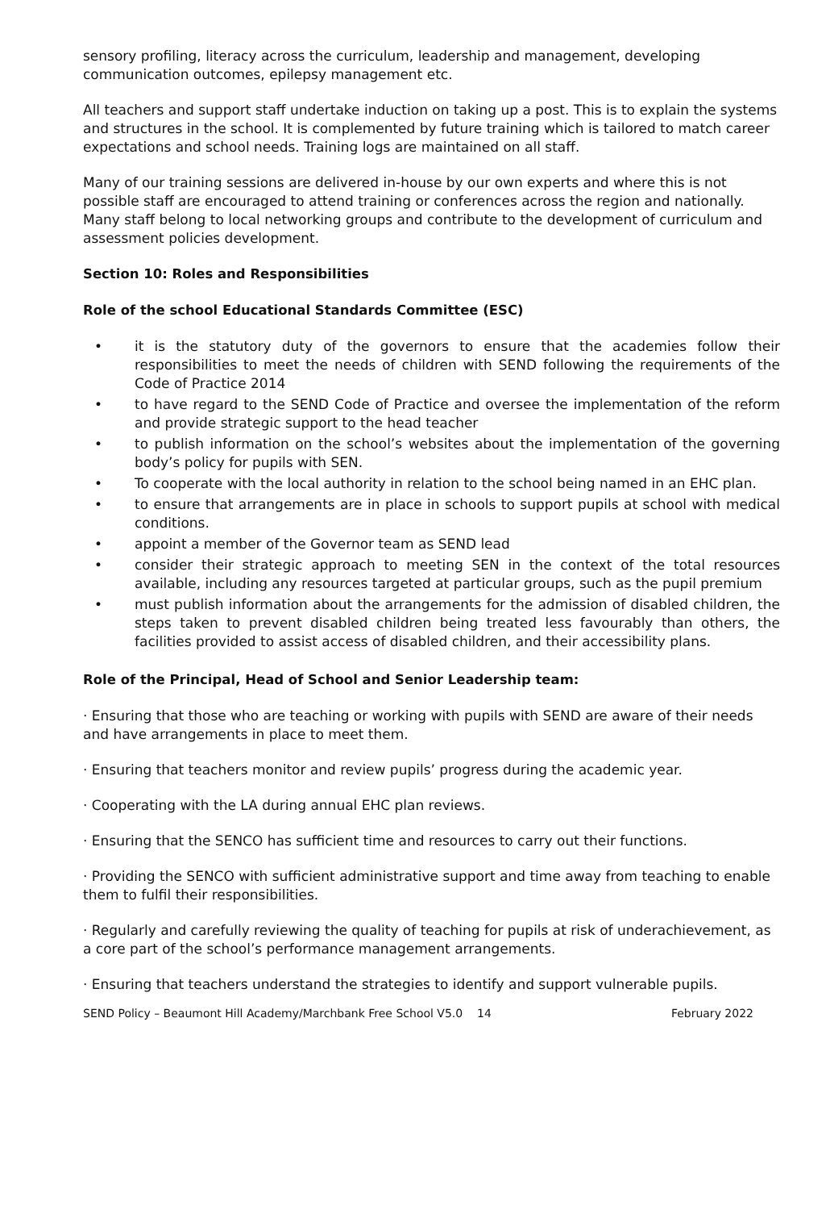sensory profiling, literacy across the curriculum, leadership and management, developing communication outcomes, epilepsy management etc.
All teachers and support staff undertake induction on taking up a post. This is to explain the systems and structures in the school. It is complemented by future training which is tailored to match career expectations and school needs. Training logs are maintained on all staff.
Many of our training sessions are delivered in-house by our own experts and where this is not possible staff are encouraged to attend training or conferences across the region and nationally. Many staff belong to local networking groups and contribute to the development of curriculum and assessment policies development.
Section 10: Roles and Responsibilities
Role of the school Educational Standards Committee (ESC)
• it is the statutory duty of the governors to ensure that the academies follow their responsibilities to meet the needs of children with SEND following the requirements of the Code of Practice 2014
• to have regard to the SEND Code of Practice and oversee the implementation of the reform and provide strategic support to the head teacher
• to publish information on the school’s websites about the implementation of the governing body’s policy for pupils with SEN.
• To cooperate with the local authority in relation to the school being named in an EHC plan.
• to ensure that arrangements are in place in schools to support pupils at school with medical conditions.
• appoint a member of the Governor team as SEND lead
• consider their strategic approach to meeting SEN in the context of the total resources available, including any resources targeted at particular groups, such as the pupil premium
• must publish information about the arrangements for the admission of disabled children, the steps taken to prevent disabled children being treated less favourably than others, the facilities provided to assist access of disabled children, and their accessibility plans.
Role of the Principal, Head of School and Senior Leadership team:
· Ensuring that those who are teaching or working with pupils with SEND are aware of their needs and have arrangements in place to meet them.
· Ensuring that teachers monitor and review pupils’ progress during the academic year.
· Cooperating with the LA during annual EHC plan reviews.
· Ensuring that the SENCO has sufficient time and resources to carry out their functions.
· Providing the SENCO with sufficient administrative support and time away from teaching to enable them to fulfil their responsibilities.
· Regularly and carefully reviewing the quality of teaching for pupils at risk of underachievement, as a core part of the school’s performance management arrangements.
· Ensuring that teachers understand the strategies to identify and support vulnerable pupils.
SEND Policy – Beaumont Hill Academy/Marchbank Free School V5.0 14 February 2022